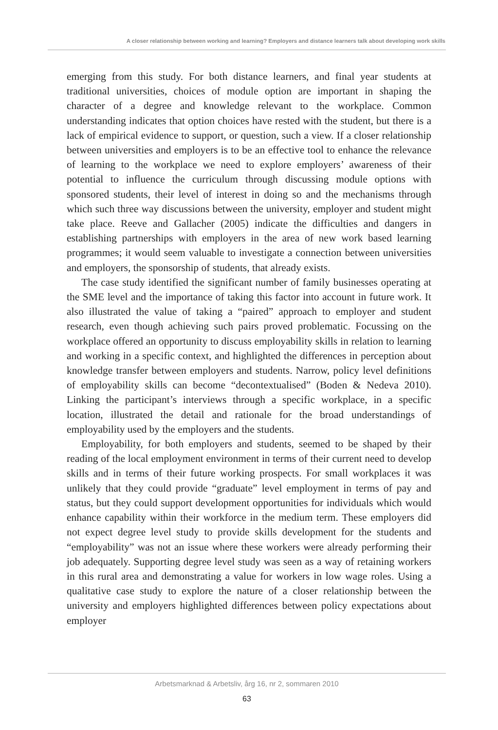A closer relationship between working and learning? Employers and distance learners talk about developing work skills
emerging from this study. For both distance learners, and final year students at traditional universities, choices of module option are important in shaping the character of a degree and knowledge relevant to the workplace. Common understanding indicates that option choices have rested with the student, but there is a lack of empirical evidence to support, or question, such a view. If a closer relationship between universities and employers is to be an effective tool to enhance the relevance of learning to the workplace we need to explore employers’ awareness of their potential to influence the curriculum through discussing module options with sponsored students, their level of interest in doing so and the mechanisms through which such three way discussions between the university, employer and student might take place. Reeve and Gallacher (2005) indicate the difficulties and dangers in establishing partnerships with employers in the area of new work based learning programmes; it would seem valuable to investigate a connection between universities and employers, the sponsorship of students, that already exists.
The case study identified the significant number of family businesses operating at the SME level and the importance of taking this factor into account in future work. It also illustrated the value of taking a “paired” approach to employer and student research, even though achieving such pairs proved problematic. Focussing on the workplace offered an opportunity to discuss employability skills in relation to learning and working in a specific context, and highlighted the differences in perception about knowledge transfer between employers and students. Narrow, policy level definitions of employability skills can become “decontextualised” (Boden & Nedeva 2010). Linking the participant’s interviews through a specific workplace, in a specific location, illustrated the detail and rationale for the broad understandings of employability used by the employers and the students.
Employability, for both employers and students, seemed to be shaped by their reading of the local employment environment in terms of their current need to develop skills and in terms of their future working prospects. For small workplaces it was unlikely that they could provide “graduate” level employment in terms of pay and status, but they could support development opportunities for individuals which would enhance capability within their workforce in the medium term. These employers did not expect degree level study to provide skills development for the students and “employability” was not an issue where these workers were already performing their job adequately. Supporting degree level study was seen as a way of retaining workers in this rural area and demonstrating a value for workers in low wage roles. Using a qualitative case study to explore the nature of a closer relationship between the university and employers highlighted differences between policy expectations about employer
Arbetsmarknad & Arbetsliv, årg 16, nr 2, sommaren 2010
63